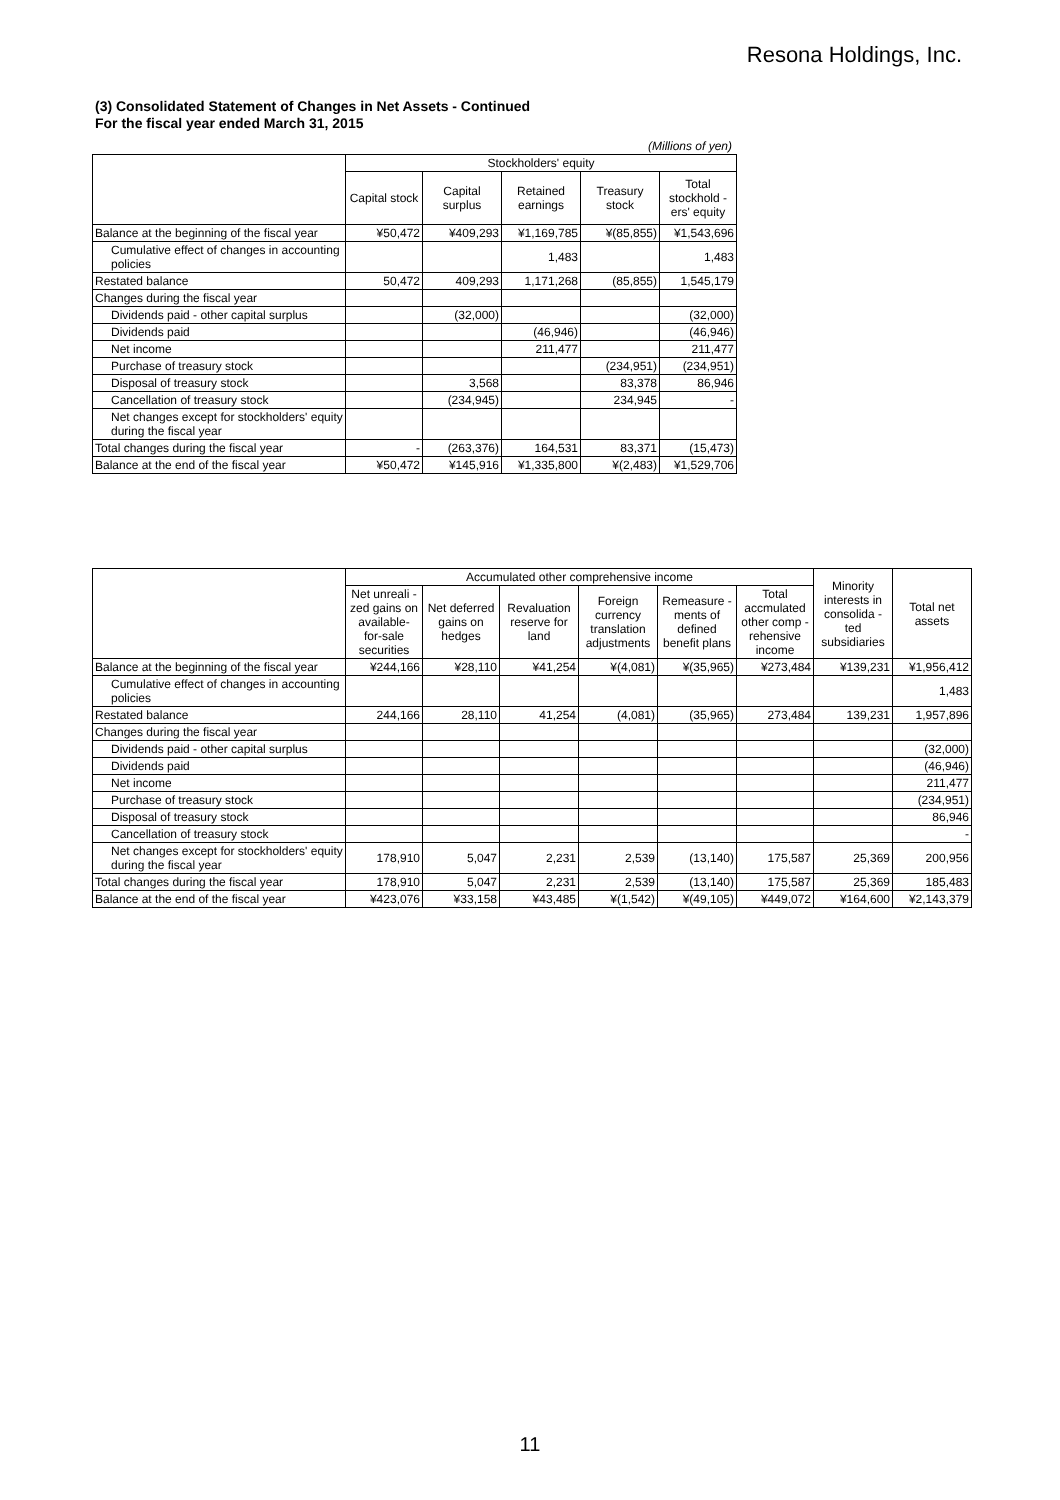Resona Holdings, Inc.
(3) Consolidated Statement of Changes in Net Assets - Continued
For the fiscal year ended March 31, 2015
(Millions of yen)
| | Stockholders' equity | | | | |
| --- | --- | --- | --- | --- | --- |
| | Capital stock | Capital surplus | Retained earnings | Treasury stock | Total stockhold -ers' equity |
| Balance at the beginning of the fiscal year | ¥50,472 | ¥409,293 | ¥1,169,785 | ¥(85,855) | ¥1,543,696 |
| Cumulative effect of changes in accounting policies | | | 1,483 | | 1,483 |
| Restated balance | 50,472 | 409,293 | 1,171,268 | (85,855) | 1,545,179 |
| Changes during the fiscal year | | | | | |
| Dividends paid - other capital surplus | | (32,000) | | | (32,000) |
| Dividends paid | | | (46,946) | | (46,946) |
| Net income | | | 211,477 | | 211,477 |
| Purchase of treasury stock | | | | (234,951) | (234,951) |
| Disposal of treasury stock | | 3,568 | | 83,378 | 86,946 |
| Cancellation of treasury stock | | (234,945) | | 234,945 | - |
| Net changes except for stockholders' equity during the fiscal year | | | | | |
| Total changes during the fiscal year | - | (263,376) | 164,531 | 83,371 | (15,473) |
| Balance at the end of the fiscal year | ¥50,472 | ¥145,916 | ¥1,335,800 | ¥(2,483) | ¥1,529,706 |
| | Accumulated other comprehensive income | | | | | | Minority interests in consolida -ted subsidiaries | Total net assets |
| --- | --- | --- | --- | --- | --- | --- | --- | --- |
| | Net unreali -zed gains on available- for-sale securities | Net deferred gains on hedges | Revaluation reserve for land | Foreign currency translation adjustments | Remeasure -ments of defined benefit plans | Total accmulated other comp -rehensive income | | |
| Balance at the beginning of the fiscal year | ¥244,166 | ¥28,110 | ¥41,254 | ¥(4,081) | ¥(35,965) | ¥273,484 | ¥139,231 | ¥1,956,412 |
| Cumulative effect of changes in accounting policies | | | | | | | | 1,483 |
| Restated balance | 244,166 | 28,110 | 41,254 | (4,081) | (35,965) | 273,484 | 139,231 | 1,957,896 |
| Changes during the fiscal year | | | | | | | | |
| Dividends paid - other capital surplus | | | | | | | | (32,000) |
| Dividends paid | | | | | | | | (46,946) |
| Net income | | | | | | | | 211,477 |
| Purchase of treasury stock | | | | | | | | (234,951) |
| Disposal of treasury stock | | | | | | | | 86,946 |
| Cancellation of treasury stock | | | | | | | | - |
| Net changes except for stockholders' equity during the fiscal year | 178,910 | 5,047 | 2,231 | 2,539 | (13,140) | 175,587 | 25,369 | 200,956 |
| Total changes during the fiscal year | 178,910 | 5,047 | 2,231 | 2,539 | (13,140) | 175,587 | 25,369 | 185,483 |
| Balance at the end of the fiscal year | ¥423,076 | ¥33,158 | ¥43,485 | ¥(1,542) | ¥(49,105) | ¥449,072 | ¥164,600 | ¥2,143,379 |
11